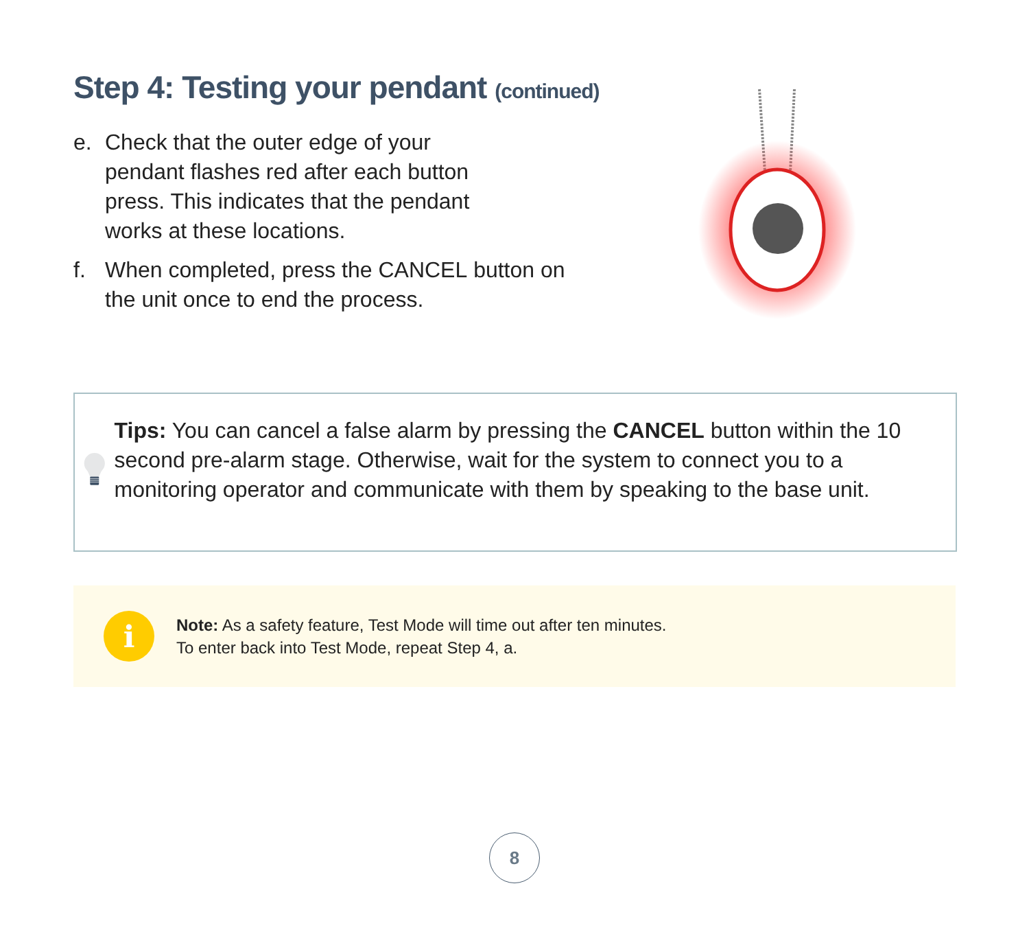Step 4: Testing your pendant (continued)
e. Check that the outer edge of your
pendant flashes red after each button
press. This indicates that the pendant
works at these locations.
f. When completed, press the CANCEL button on
the unit once to end the process.
Tips: You can cancel a false alarm by pressing the CANCEL button within the 10 second pre-alarm stage. Otherwise, wait for the system to connect you to a monitoring operator and communicate with them by speaking to the base unit.
i
Note: As a safety feature, Test Mode will time out after ten minutes.
To enter back into Test Mode, repeat Step 4, a.
8